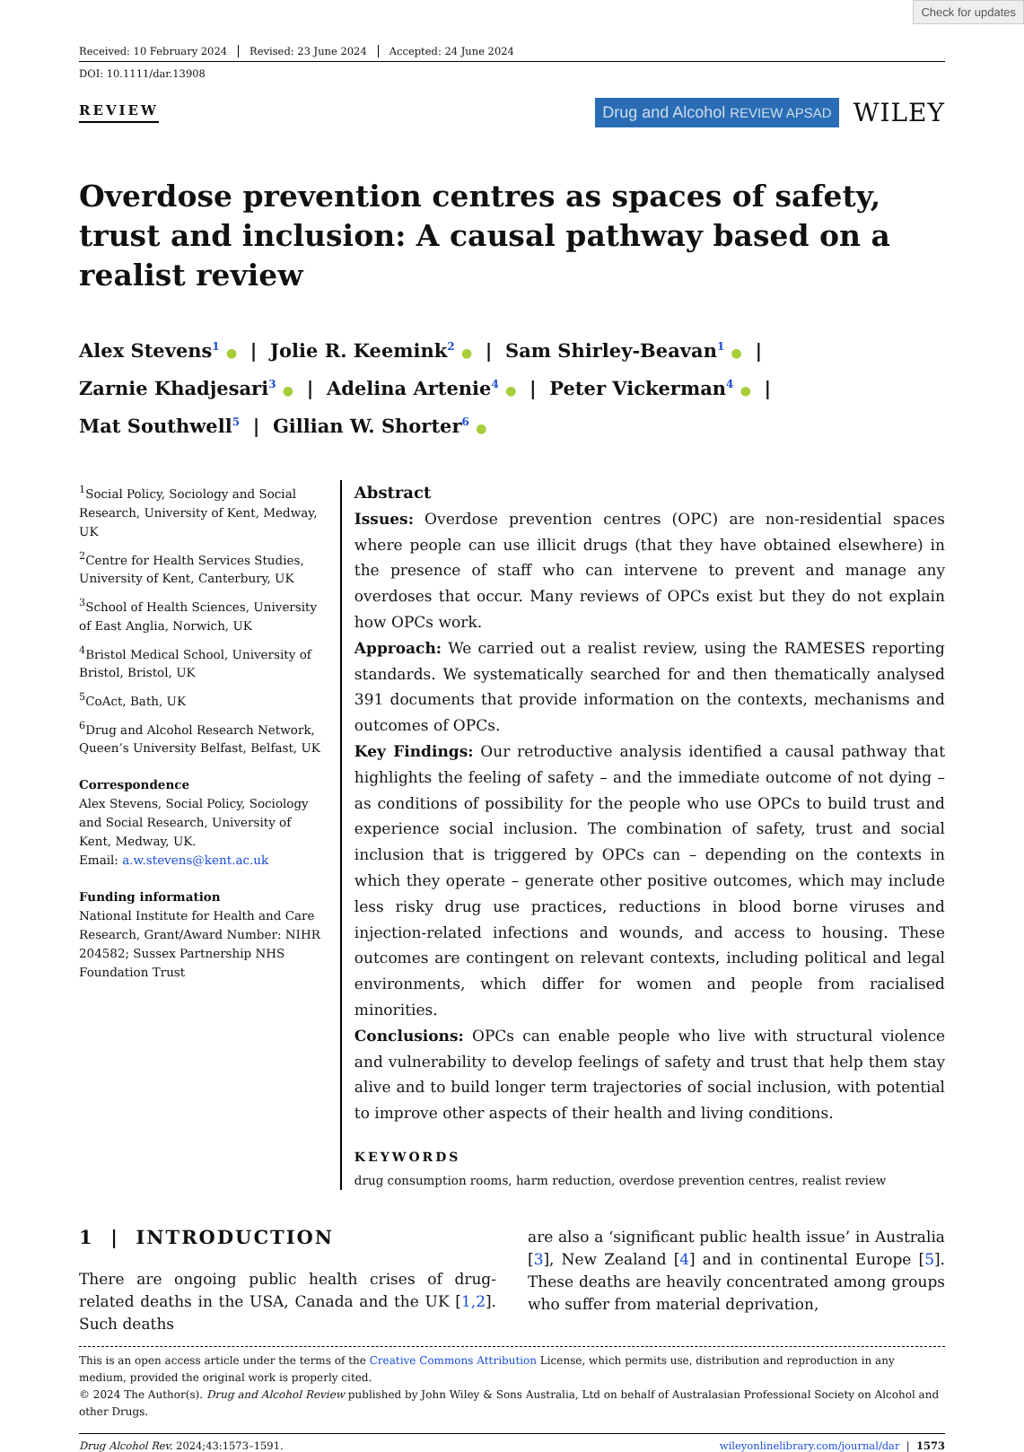Check for updates
Received: 10 February 2024 Revised: 23 June 2024 Accepted: 24 June 2024
DOI: 10.1111/dar.13908
REVIEW
Drug and Alcohol REVIEW APSAD
WILEY
Overdose prevention centres as spaces of safety, trust and inclusion: A causal pathway based on a realist review
Alex Stevens<sup>1</sup> ● | Jolie R. Keemink<sup>2</sup> ● | Sam Shirley-Beavan<sup>1</sup> ● |
Zarnie Khadjesari<sup>3</sup> ● | Adelina Artenie<sup>4</sup> ● | Peter Vickerman<sup>4</sup> ● |
Mat Southwell<sup>5</sup> | Gillian W. Shorter<sup>6</sup> ●
<sup>1</sup> Social Policy, Sociology and Social Research, University of Kent, Medway, UK
<sup>2</sup> Centre for Health Services Studies, University of Kent, Canterbury, UK
<sup>3</sup> School of Health Sciences, University of East Anglia, Norwich, UK
<sup>4</sup> Bristol Medical School, University of Bristol, Bristol, UK
<sup>5</sup> CoAct, Bath, UK
<sup>6</sup> Drug and Alcohol Research Network, Queen’s University Belfast, Belfast, UK
Correspondence
Alex Stevens, Social Policy, Sociology and Social Research, University of Kent, Medway, UK.
Email: a.w.stevens@kent.ac.uk
Funding information
National Institute for Health and Care Research, Grant/Award Number: NIHR 204582; Sussex Partnership NHS Foundation Trust
Abstract
Issues: Overdose prevention centres (OPC) are non-residential spaces where people can use illicit drugs (that they have obtained elsewhere) in the presence of staff who can intervene to prevent and manage any overdoses that occur. Many reviews of OPCs exist but they do not explain how OPCs work.
Approach: We carried out a realist review, using the RAMESES reporting standards. We systematically searched for and then thematically analysed 391 documents that provide information on the contexts, mechanisms and outcomes of OPCs.
Key Findings: Our retroductive analysis identified a causal pathway that highlights the feeling of safety – and the immediate outcome of not dying – as conditions of possibility for the people who use OPCs to build trust and experience social inclusion. The combination of safety, trust and social inclusion that is triggered by OPCs can – depending on the contexts in which they operate – generate other positive outcomes, which may include less risky drug use practices, reductions in blood borne viruses and injection-related infections and wounds, and access to housing. These outcomes are contingent on relevant contexts, including political and legal environments, which differ for women and people from racialised minorities.
Conclusions: OPCs can enable people who live with structural violence and vulnerability to develop feelings of safety and trust that help them stay alive and to build longer term trajectories of social inclusion, with potential to improve other aspects of their health and living conditions.
KEYWORDS
drug consumption rooms, harm reduction, overdose prevention centres, realist review
1 | INTRODUCTION
There are ongoing public health crises of drug-related deaths in the USA, Canada and the UK [1,2]. Such deaths
are also a ‘significant public health issue’ in Australia [3], New Zealand [4] and in continental Europe [5]. These deaths are heavily concentrated among groups who suffer from material deprivation,
This is an open access article under the terms of the Creative Commons Attribution License, which permits use, distribution and reproduction in any medium, provided the original work is properly cited.
© 2024 The Author(s). Drug and Alcohol Review published by John Wiley & Sons Australia, Ltd on behalf of Australasian Professional Society on Alcohol and other Drugs.
Drug Alcohol Rev. 2024;43:1573–1591. wileyonlinelibrary.com/journal/dar | 1573